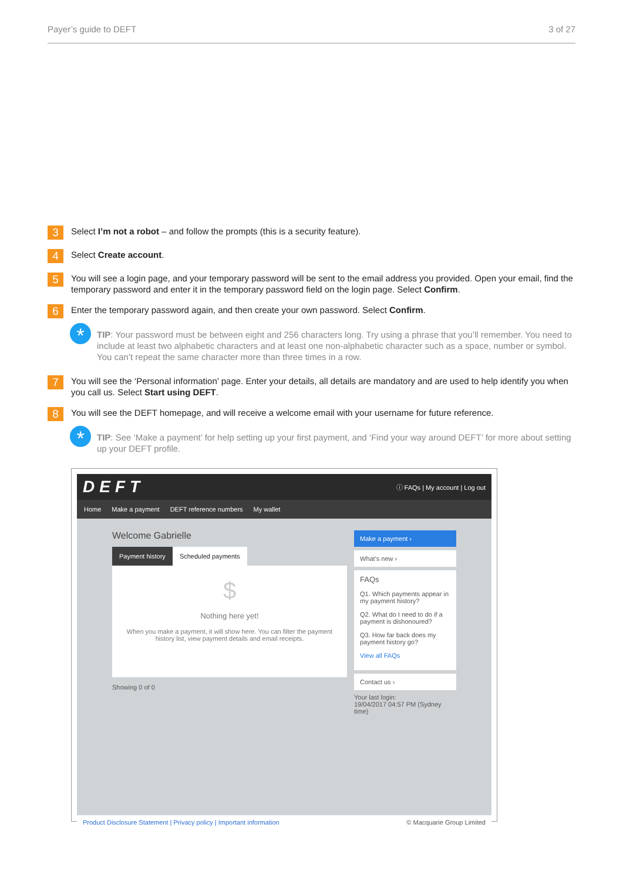Payer’s guide to DEFT 3 of 27
3
Select I’m not a robot – and follow the prompts (this is a security feature).
4
Select Create account.
5
You will see a login page, and your temporary password will be sent to the email address you provided. Open your email, find the temporary password and enter it in the temporary password field on the login page. Select Confirm.
6
Enter the temporary password again, and then create your own password. Select Confirm.
*
TIP: Your password must be between eight and 256 characters long. Try using a phrase that you’ll remember. You need to include at least two alphabetic characters and at least one non-alphabetic character such as a space, number or symbol. You can’t repeat the same character more than three times in a row.
7
You will see the ‘Personal information’ page. Enter your details, all details are mandatory and are used to help identify you when you call us. Select Start using DEFT.
8
You will see the DEFT homepage, and will receive a welcome email with your username for future reference.
*
TIP: See ‘Make a payment’ for help setting up your first payment, and ‘Find your way around DEFT’ for more about setting up your DEFT profile.
DEFT ⓘ FAQs | My account | Log out
Home Make a payment DEFT reference numbers My wallet
Welcome Gabrielle
Payment history Scheduled payments
$
Nothing here yet!
When you make a payment, it will show here. You can filter the payment history list, view payment details and email receipts.
Showing 0 of 0
Make a payment ›
What's new ›
FAQs
Q1. Which payments appear in my payment history?
Q2. What do I need to do if a payment is dishonoured?
Q3. How far back does my payment history go?
View all FAQs
Contact us ›
Your last login:
19/04/2017 04:57 PM (Sydney time)
Product Disclosure Statement | Privacy policy | Important information © Macquarie Group Limited